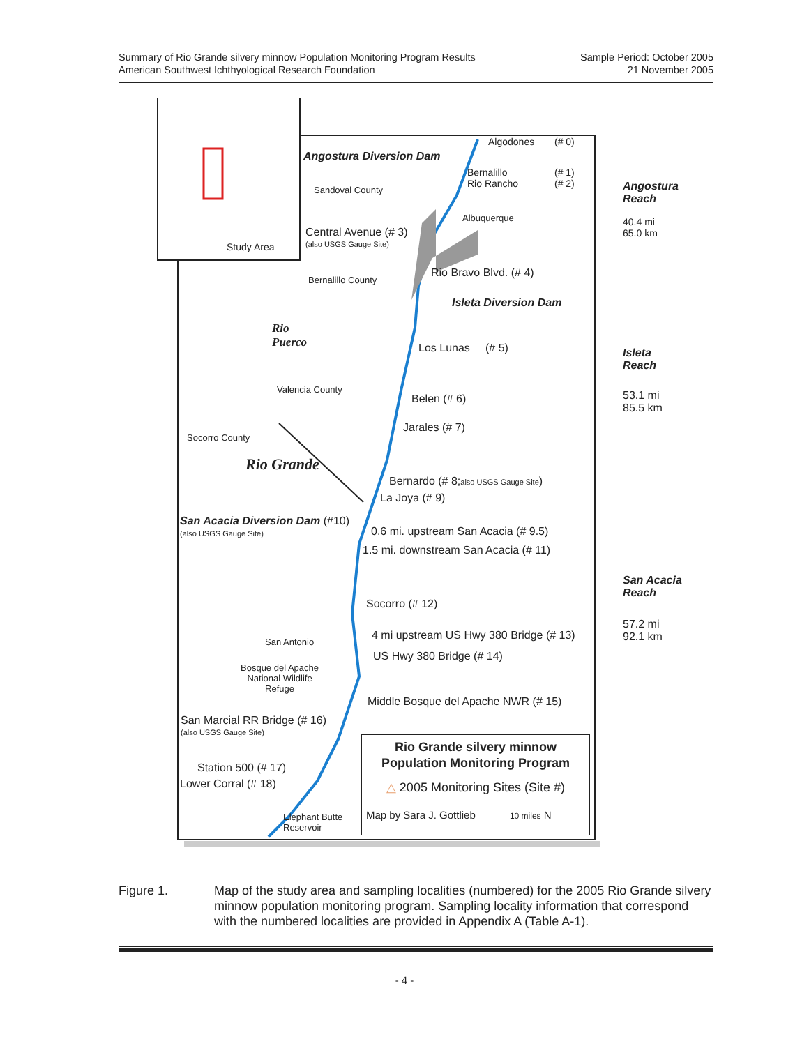Summary of Rio Grande silvery minnow Population Monitoring Program Results
American Southwest Ichthyological Research Foundation
Sample Period: October 2005
21 November 2005
Study Area
Algodones (# 0)
Angostura Diversion Dam
Bernalillo
Rio Rancho
(# 1)
(# 2)
Sandoval County
Angostura
Reach
40.4 mi
65.0 km
Albuquerque
Central Avenue (# 3)
(also USGS Gauge Site)
Rio Bravo Blvd. (# 4)
Bernalillo County
Isleta Diversion Dam
Rio
Puerco
Los Lunas (# 5)
Isleta
Reach
53.1 mi
85.5 km
Valencia County
Belen (# 6)
Jarales (# 7)
Socorro County
Rio Grande
Bernardo (# 8;also USGS Gauge Site)
La Joya (# 9)
San Acacia Diversion Dam (#10)
(also USGS Gauge Site) 0.6 mi. upstream San Acacia (# 9.5)
1.5 mi. downstream San Acacia (# 11)
San Acacia
Reach
57.2 mi
92.1 km
Socorro (# 12)
4 mi upstream US Hwy 380 Bridge (# 13)
San Antonio
US Hwy 380 Bridge (# 14)
Bosque del Apache
National Wildlife
Refuge
Middle Bosque del Apache NWR (# 15)
San Marcial RR Bridge (# 16)
(also USGS Gauge Site)
Rio Grande silvery minnow
Population Monitoring Program
△ 2005 Monitoring Sites (Site #)
Map by Sara J. Gottlieb 10 miles N
Station 500 (# 17)
Lower Corral (# 18)
Elephant Butte
Reservoir
Figure 1. Map of the study area and sampling localities (numbered) for the 2005 Rio Grande silvery minnow population monitoring program. Sampling locality information that correspond with the numbered localities are provided in Appendix A (Table A-1).
- 4 -